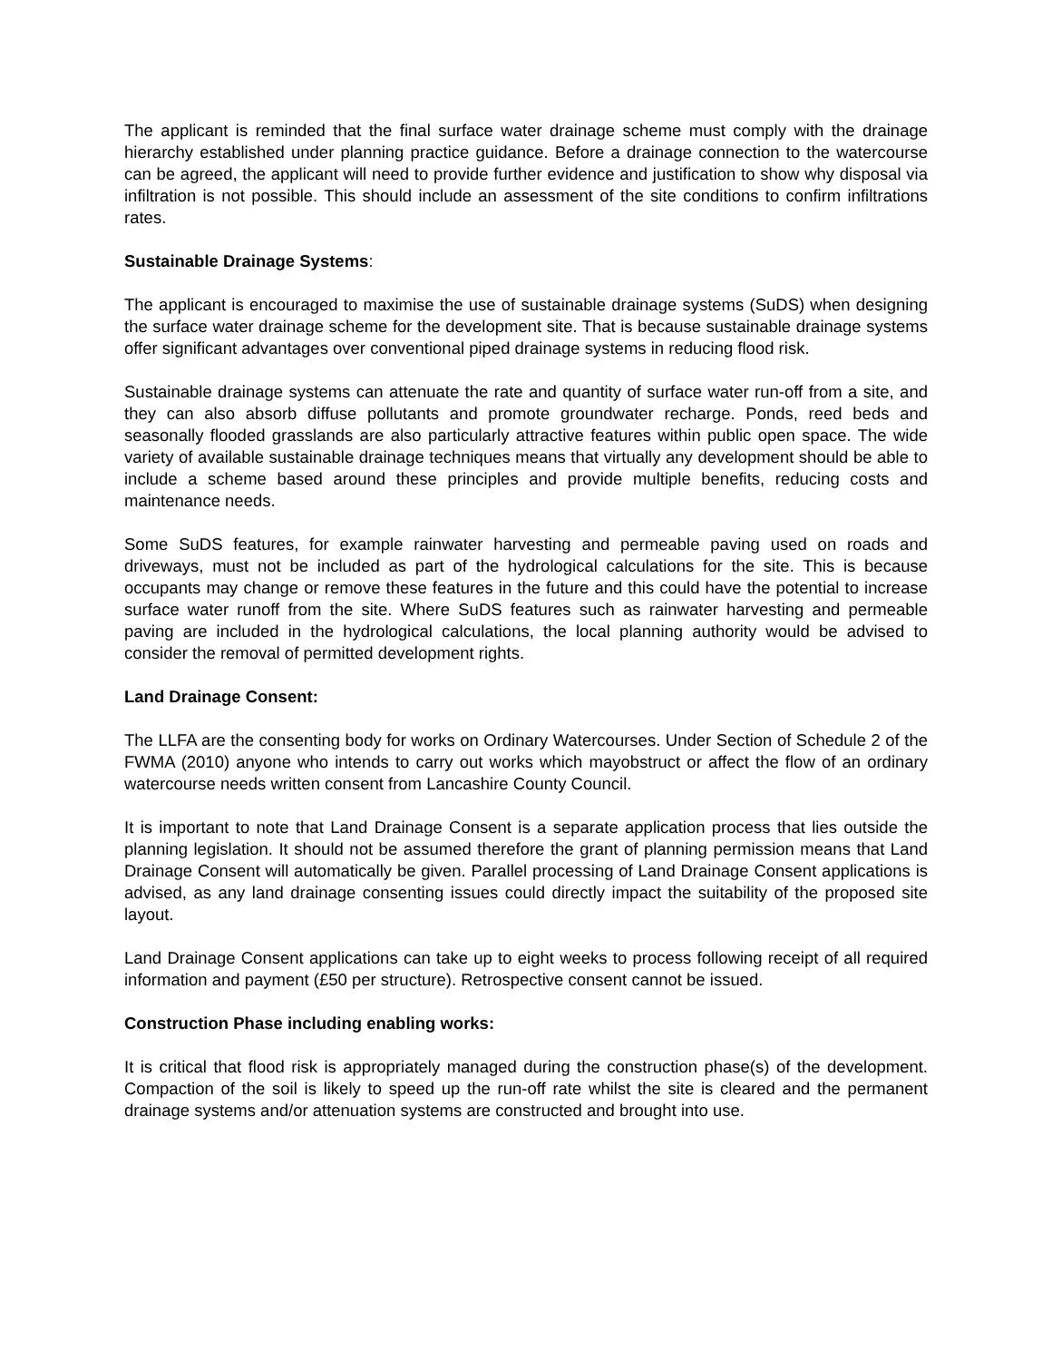The applicant is reminded that the final surface water drainage scheme must comply with the drainage hierarchy established under planning practice guidance. Before a drainage connection to the watercourse can be agreed, the applicant will need to provide further evidence and justification to show why disposal via infiltration is not possible. This should include an assessment of the site conditions to confirm infiltrations rates.
Sustainable Drainage Systems:
The applicant is encouraged to maximise the use of sustainable drainage systems (SuDS) when designing the surface water drainage scheme for the development site. That is because sustainable drainage systems offer significant advantages over conventional piped drainage systems in reducing flood risk.
Sustainable drainage systems can attenuate the rate and quantity of surface water run-off from a site, and they can also absorb diffuse pollutants and promote groundwater recharge. Ponds, reed beds and seasonally flooded grasslands are also particularly attractive features within public open space. The wide variety of available sustainable drainage techniques means that virtually any development should be able to include a scheme based around these principles and provide multiple benefits, reducing costs and maintenance needs.
Some SuDS features, for example rainwater harvesting and permeable paving used on roads and driveways, must not be included as part of the hydrological calculations for the site. This is because occupants may change or remove these features in the future and this could have the potential to increase surface water runoff from the site. Where SuDS features such as rainwater harvesting and permeable paving are included in the hydrological calculations, the local planning authority would be advised to consider the removal of permitted development rights.
Land Drainage Consent:
The LLFA are the consenting body for works on Ordinary Watercourses. Under Section of Schedule 2 of the FWMA (2010) anyone who intends to carry out works which mayobstruct or affect the flow of an ordinary watercourse needs written consent from Lancashire County Council.
It is important to note that Land Drainage Consent is a separate application process that lies outside the planning legislation. It should not be assumed therefore the grant of planning permission means that Land Drainage Consent will automatically be given. Parallel processing of Land Drainage Consent applications is advised, as any land drainage consenting issues could directly impact the suitability of the proposed site layout.
Land Drainage Consent applications can take up to eight weeks to process following receipt of all required information and payment (£50 per structure). Retrospective consent cannot be issued.
Construction Phase including enabling works:
It is critical that flood risk is appropriately managed during the construction phase(s) of the development. Compaction of the soil is likely to speed up the run-off rate whilst the site is cleared and the permanent drainage systems and/or attenuation systems are constructed and brought into use.